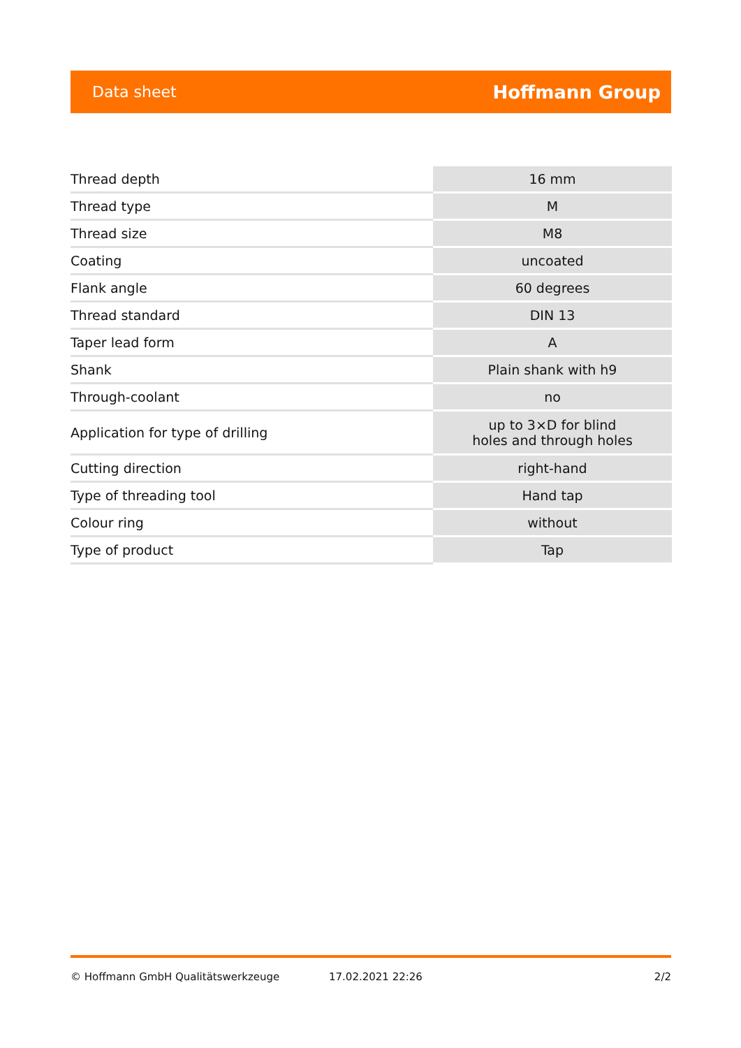Data sheet Hoffmann Group
| Thread depth | 16 mm |
| Thread type | M |
| Thread size | M8 |
| Coating | uncoated |
| Flank angle | 60 degrees |
| Thread standard | DIN 13 |
| Taper lead form | A |
| Shank | Plain shank with h9 |
| Through-coolant | no |
| Application for type of drilling | up to 3×D for blind holes and through holes |
| Cutting direction | right-hand |
| Type of threading tool | Hand tap |
| Colour ring | without |
| Type of product | Tap |
© Hoffmann GmbH Qualitätswerkzeuge 17.02.2021 22:26 2/2